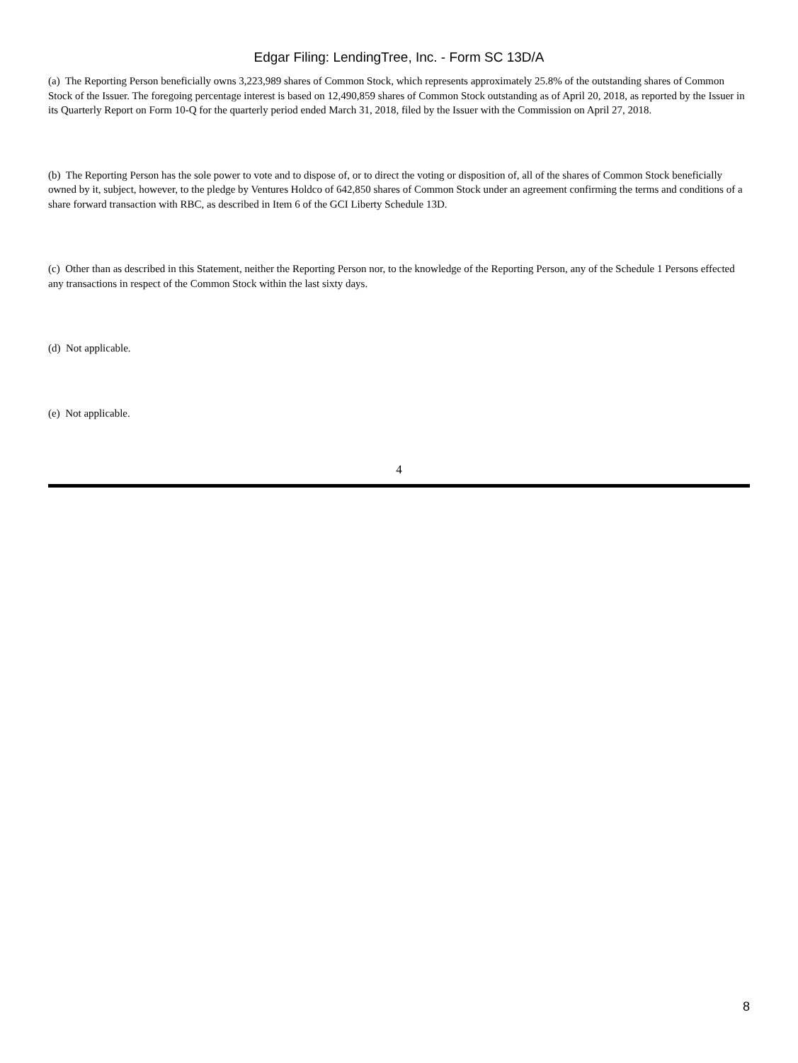Edgar Filing: LendingTree, Inc. - Form SC 13D/A
(a) The Reporting Person beneficially owns 3,223,989 shares of Common Stock, which represents approximately 25.8% of the outstanding shares of Common Stock of the Issuer. The foregoing percentage interest is based on 12,490,859 shares of Common Stock outstanding as of April 20, 2018, as reported by the Issuer in its Quarterly Report on Form 10-Q for the quarterly period ended March 31, 2018, filed by the Issuer with the Commission on April 27, 2018.
(b) The Reporting Person has the sole power to vote and to dispose of, or to direct the voting or disposition of, all of the shares of Common Stock beneficially owned by it, subject, however, to the pledge by Ventures Holdco of 642,850 shares of Common Stock under an agreement confirming the terms and conditions of a share forward transaction with RBC, as described in Item 6 of the GCI Liberty Schedule 13D.
(c) Other than as described in this Statement, neither the Reporting Person nor, to the knowledge of the Reporting Person, any of the Schedule 1 Persons effected any transactions in respect of the Common Stock within the last sixty days.
(d) Not applicable.
(e) Not applicable.
4
8